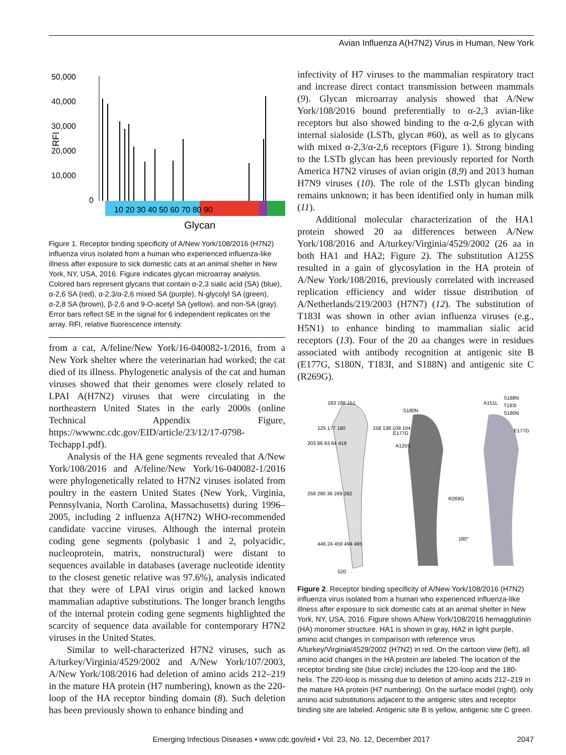Avian Influenza A(H7N2) Virus in Human, New York
50,000
40,000
30,000
20,000
10,000
0
RFI
10 20 30 40 50 60 70 80 90
Glycan
Figure 1. Receptor binding specificity of A/New York/108/2016 (H7N2) influenza virus isolated from a human who experienced influenza-like illness after exposure to sick domestic cats at an animal shelter in New York, NY, USA, 2016. Figure indicates glycan microarray analysis. Colored bars represent glycans that contain α-2,3 sialic acid (SA) (blue), α-2,6 SA (red), α-2,3/α-2,6 mixed SA (purple), N-glycolyl SA (green), α-2,8 SA (brown), β-2,6 and 9-O-acetyl SA (yellow), and non-SA (gray). Error bars reflect SE in the signal for 6 independent replicates on the array. RFI, relative fluorescence intensity.
from a cat, A/feline/New York/16-040082-1/2016, from a New York shelter where the veterinarian had worked; the cat died of its illness. Phylogenetic analysis of the cat and human viruses showed that their genomes were closely related to LPAI A(H7N2) viruses that were circulating in the northeastern United States in the early 2000s (online Technical Appendix Figure, https://wwwnc.cdc.gov/EID/article/23/12/17-0798-Techapp1.pdf).
Analysis of the HA gene segments revealed that A/New York/108/2016 and A/feline/New York/16-040082-1/2016 were phylogenetically related to H7N2 viruses isolated from poultry in the eastern United States (New York, Virginia, Pennsylvania, North Carolina, Massachusetts) during 1996–2005, including 2 influenza A(H7N2) WHO-recommended candidate vaccine viruses. Although the internal protein coding gene segments (polybasic 1 and 2, polyacidic, nucleoprotein, matrix, nonstructural) were distant to sequences available in databases (average nucleotide identity to the closest genetic relative was 97.6%), analysis indicated that they were of LPAI virus origin and lacked known mammalian adaptive substitutions. The longer branch lengths of the internal protein coding gene segments highlighted the scarcity of sequence data available for contemporary H7N2 viruses in the United States.
Similar to well-characterized H7N2 viruses, such as A/turkey/Virginia/4529/2002 and A/New York/107/2003, A/New York/108/2016 had deletion of amino acids 212–219 in the mature HA protein (H7 numbering), known as the 220-loop of the HA receptor binding domain (8). Such deletion has been previously shown to enhance binding and
infectivity of H7 viruses to the mammalian respiratory tract and increase direct contact transmission between mammals (9). Glycan microarray analysis showed that A/New York/108/2016 bound preferentially to α-2,3 avian-like receptors but also showed binding to the α-2,6 glycan with internal sialoside (LSTb, glycan #60), as well as to glycans with mixed α-2,3/α-2,6 receptors (Figure 1). Strong binding to the LSTb glycan has been previously reported for North America H7N2 viruses of avian origin (8,9) and 2013 human H7N9 viruses (10). The role of the LSTb glycan binding remains unknown; it has been identified only in human milk (11).
Additional molecular characterization of the HA1 protein showed 20 aa differences between A/New York/108/2016 and A/turkey/Virginia/4529/2002 (26 aa in both HA1 and HA2; Figure 2). The substitution A125S resulted in a gain of glycosylation in the HA protein of A/New York/108/2016, previously correlated with increased replication efficiency and wider tissue distribution of A/Netherlands/219/2003 (H7N7) (12). The substitution of T183I was shown in other avian influenza viruses (e.g., H5N1) to enhance binding to mammalian sialic acid receptors (13). Four of the 20 aa changes were in residues associated with antibody recognition at antigenic site B (E177G, S180N, T183I, and S188N) and antigenic site C (R269G).
183 188 151
125 177 180
203 86 93 84 419
158 138 109 104
258 290 36 269 292
446 24 459 494 495
520
S180N
E177G
A125S
R269G
180°
A151L
S188N
T183I
S180N
E177G
Figure 2. Receptor binding specificity of A/New York/108/2016 (H7N2) influenza virus isolated from a human who experienced influenza-like illness after exposure to sick domestic cats at an animal shelter in New York, NY, USA, 2016. Figure shows A/New York/108/2016 hemagglutinin (HA) monomer structure. HA1 is shown in gray, HA2 in light purple, amino acid changes in comparison with reference virus A/turkey/Virginia/4529/2002 (H7N2) in red. On the cartoon view (left), all amino acid changes in the HA protein are labeled. The location of the receptor binding site (blue circle) includes the 120-loop and the 180-helix. The 220-loop is missing due to deletion of amino acids 212–219 in the mature HA protein (H7 numbering). On the surface model (right), only amino acid substitutions adjacent to the antigenic sites and receptor binding site are labeled. Antigenic site B is yellow, antigenic site C green.
Emerging Infectious Diseases • www.cdc.gov/eid • Vol. 23, No. 12, December 2017 2047